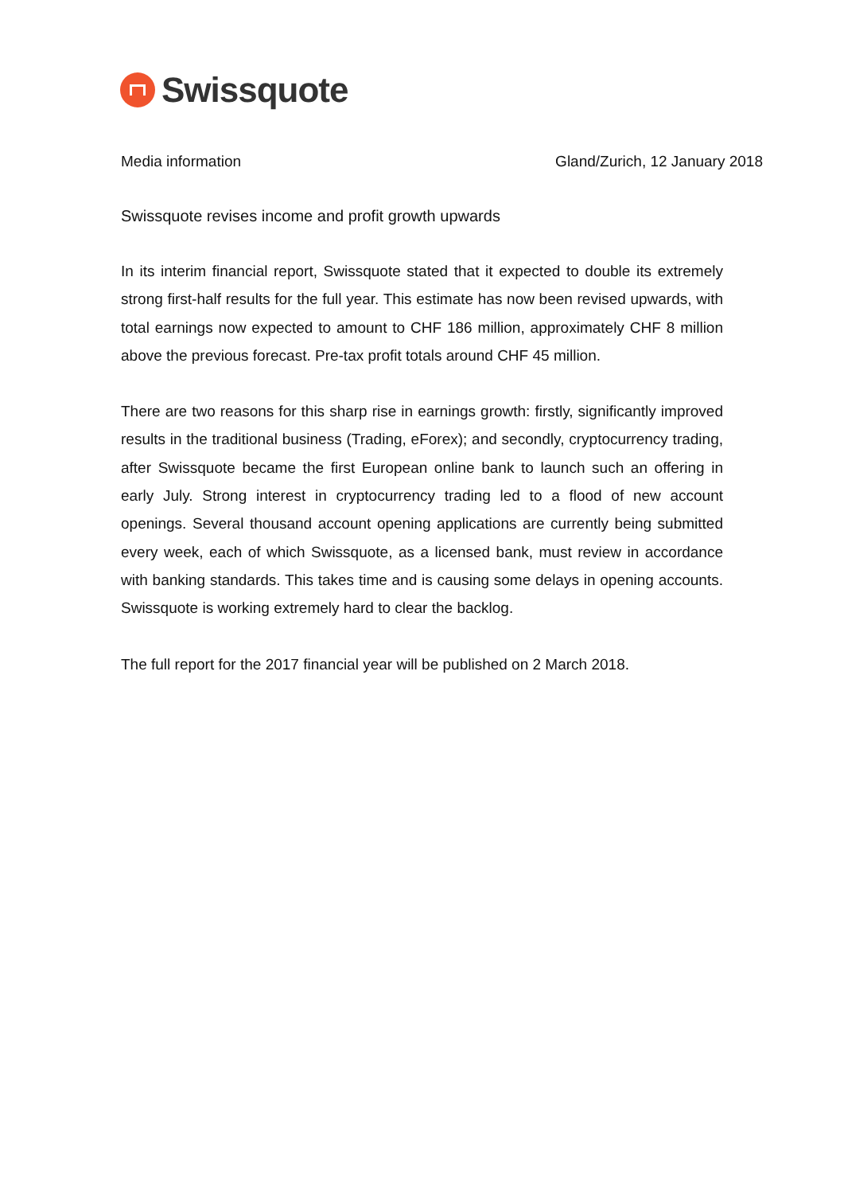Swissquote
Media information Gland/Zurich, 12 January 2018
Swissquote revises income and profit growth upwards
In its interim financial report, Swissquote stated that it expected to double its extremely strong first-half results for the full year. This estimate has now been revised upwards, with total earnings now expected to amount to CHF 186 million, approximately CHF 8 million above the previous forecast. Pre-tax profit totals around CHF 45 million.
There are two reasons for this sharp rise in earnings growth: firstly, significantly improved results in the traditional business (Trading, eForex); and secondly, cryptocurrency trading, after Swissquote became the first European online bank to launch such an offering in early July. Strong interest in cryptocurrency trading led to a flood of new account openings. Several thousand account opening applications are currently being submitted every week, each of which Swissquote, as a licensed bank, must review in accordance with banking standards. This takes time and is causing some delays in opening accounts. Swissquote is working extremely hard to clear the backlog.
The full report for the 2017 financial year will be published on 2 March 2018.